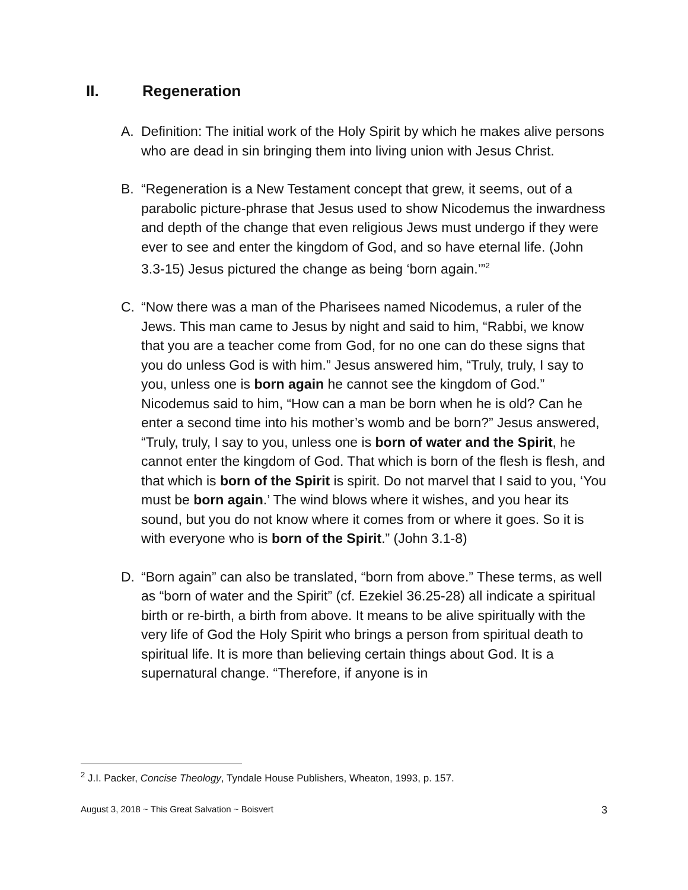II. Regeneration
A. Definition: The initial work of the Holy Spirit by which he makes alive persons who are dead in sin bringing them into living union with Jesus Christ.
B. “Regeneration is a New Testament concept that grew, it seems, out of a parabolic picture-phrase that Jesus used to show Nicodemus the inwardness and depth of the change that even religious Jews must undergo if they were ever to see and enter the kingdom of God, and so have eternal life. (John 3.3-15) Jesus pictured the change as being ‘born again.’”<sup>2</sup>
C. “Now there was a man of the Pharisees named Nicodemus, a ruler of the Jews. This man came to Jesus by night and said to him, “Rabbi, we know that you are a teacher come from God, for no one can do these signs that you do unless God is with him.” Jesus answered him, “Truly, truly, I say to you, unless one is born again he cannot see the kingdom of God.” Nicodemus said to him, “How can a man be born when he is old? Can he enter a second time into his mother’s womb and be born?” Jesus answered, “Truly, truly, I say to you, unless one is born of water and the Spirit, he cannot enter the kingdom of God. That which is born of the flesh is flesh, and that which is born of the Spirit is spirit. Do not marvel that I said to you, ‘You must be born again.’ The wind blows where it wishes, and you hear its sound, but you do not know where it comes from or where it goes. So it is with everyone who is born of the Spirit.” (John 3.1-8)
D. “Born again” can also be translated, “born from above.” These terms, as well as “born of water and the Spirit” (cf. Ezekiel 36.25-28) all indicate a spiritual birth or re-birth, a birth from above. It means to be alive spiritually with the very life of God the Holy Spirit who brings a person from spiritual death to spiritual life. It is more than believing certain things about God. It is a supernatural change. “Therefore, if anyone is in
<sup>2</sup> J.I. Packer, Concise Theology, Tyndale House Publishers, Wheaton, 1993, p. 157.
August 3, 2018 ~ This Great Salvation ~ Boisvert 3